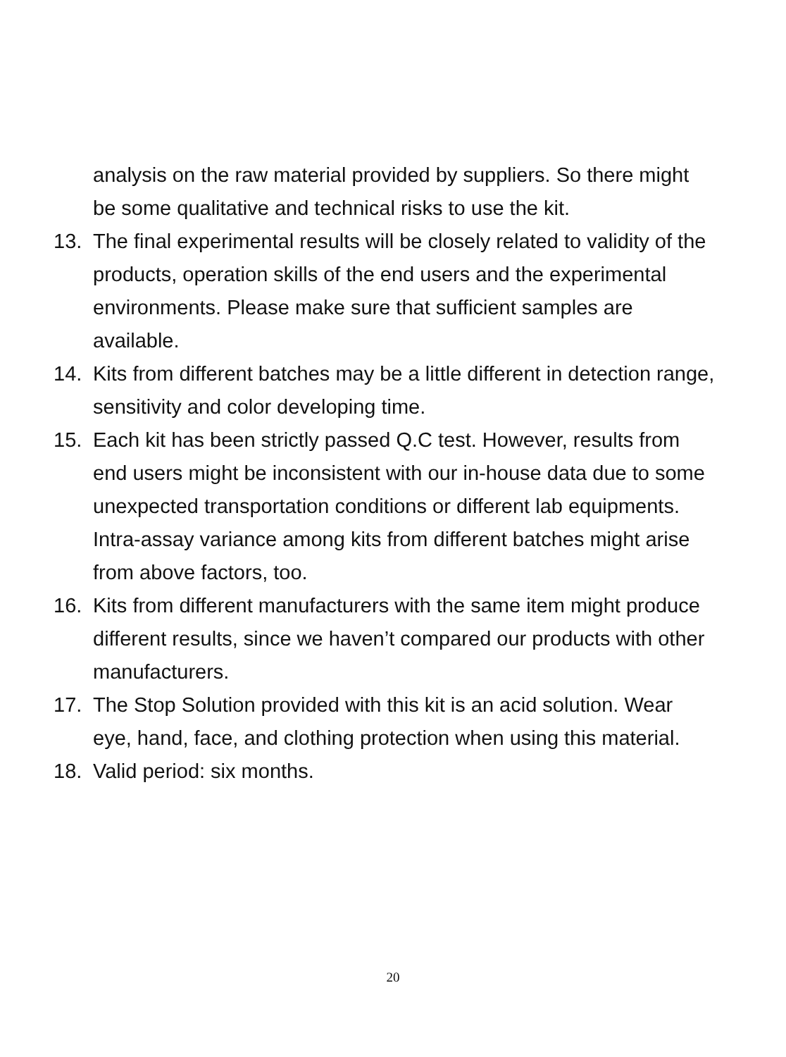analysis on the raw material provided by suppliers. So there might be some qualitative and technical risks to use the kit.
13. The final experimental results will be closely related to validity of the products, operation skills of the end users and the experimental environments. Please make sure that sufficient samples are available.
14. Kits from different batches may be a little different in detection range, sensitivity and color developing time.
15. Each kit has been strictly passed Q.C test. However, results from end users might be inconsistent with our in-house data due to some unexpected transportation conditions or different lab equipments. Intra-assay variance among kits from different batches might arise from above factors, too.
16. Kits from different manufacturers with the same item might produce different results, since we haven’t compared our products with other manufacturers.
17. The Stop Solution provided with this kit is an acid solution. Wear eye, hand, face, and clothing protection when using this material.
18. Valid period: six months.
20